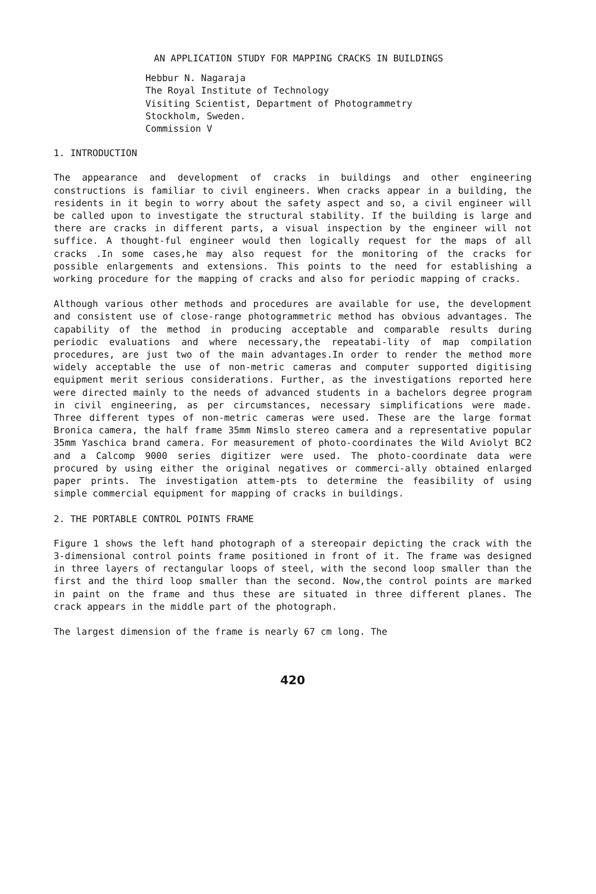AN APPLICATION STUDY FOR MAPPING CRACKS IN BUILDINGS
Hebbur N. Nagaraja
The Royal Institute of Technology
Visiting Scientist, Department of Photogrammetry
Stockholm, Sweden.
Commission V
1. INTRODUCTION
The appearance and development of cracks in buildings and other engineering constructions is familiar to civil engineers. When cracks appear in a building, the residents in it begin to worry about the safety aspect and so, a civil engineer will be called upon to investigate the structural stability. If the building is large and there are cracks in different parts, a visual inspection by the engineer will not suffice. A thought-ful engineer would then logically request for the maps of all cracks .In some cases,he may also request for the monitoring of the cracks for possible enlargements and extensions. This points to the need for establishing a working procedure for the mapping of cracks and also for periodic mapping of cracks.
Although various other methods and procedures are available for use, the development and consistent use of close-range photogrammetric method has obvious advantages. The capability of the method in producing acceptable and comparable results during periodic evaluations and where necessary,the repeatabi-lity of map compilation procedures, are just two of the main advantages.In order to render the method more widely acceptable the use of non-metric cameras and computer supported digitising equipment merit serious considerations. Further, as the investigations reported here were directed mainly to the needs of advanced students in a bachelors degree program in civil engineering, as per circumstances, necessary simplifications were made. Three different types of non-metric cameras were used. These are the large format Bronica camera, the half frame 35mm Nimslo stereo camera and a representative popular 35mm Yaschica brand camera. For measurement of photo-coordinates the Wild Aviolyt BC2 and a Calcomp 9000 series digitizer were used. The photo-coordinate data were procured by using either the original negatives or commerci-ally obtained enlarged paper prints. The investigation attem-pts to determine the feasibility of using simple commercial equipment for mapping of cracks in buildings.
2. THE PORTABLE CONTROL POINTS FRAME
Figure 1 shows the left hand photograph of a stereopair depicting the crack with the 3-dimensional control points frame positioned in front of it. The frame was designed in three layers of rectangular loops of steel, with the second loop smaller than the first and the third loop smaller than the second. Now,the control points are marked in paint on the frame and thus these are situated in three different planes. The crack appears in the middle part of the photograph.
The largest dimension of the frame is nearly 67 cm long. The
420